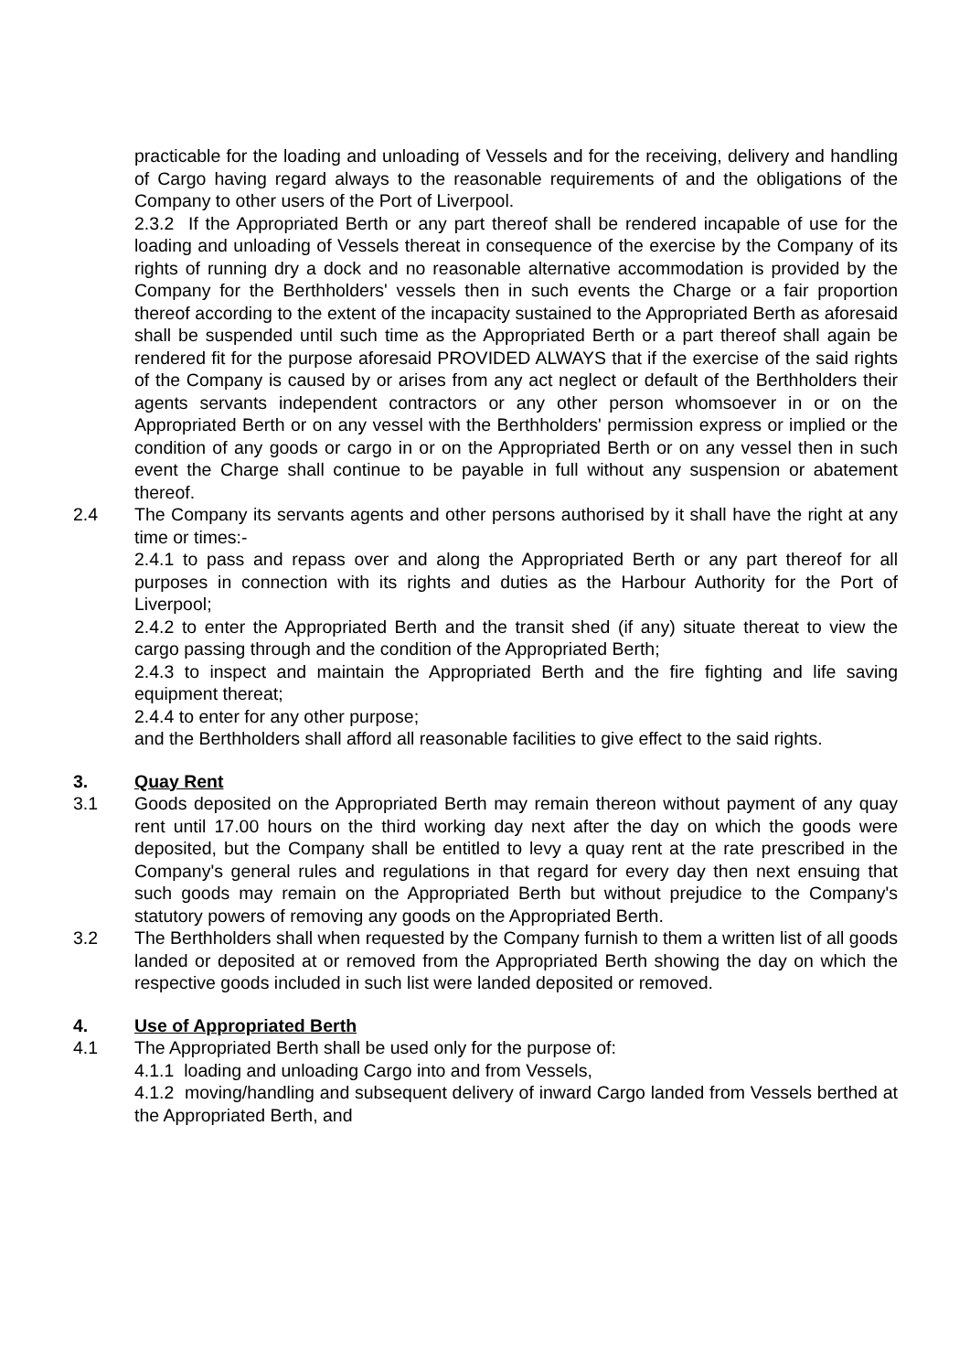practicable for the loading and unloading of Vessels and for the receiving, delivery and handling of Cargo having regard always to the reasonable requirements of and the obligations of the Company to other users of the Port of Liverpool.
2.3.2 If the Appropriated Berth or any part thereof shall be rendered incapable of use for the loading and unloading of Vessels thereat in consequence of the exercise by the Company of its rights of running dry a dock and no reasonable alternative accommodation is provided by the Company for the Berthholders' vessels then in such events the Charge or a fair proportion thereof according to the extent of the incapacity sustained to the Appropriated Berth as aforesaid shall be suspended until such time as the Appropriated Berth or a part thereof shall again be rendered fit for the purpose aforesaid PROVIDED ALWAYS that if the exercise of the said rights of the Company is caused by or arises from any act neglect or default of the Berthholders their agents servants independent contractors or any other person whomsoever in or on the Appropriated Berth or on any vessel with the Berthholders' permission express or implied or the condition of any goods or cargo in or on the Appropriated Berth or on any vessel then in such event the Charge shall continue to be payable in full without any suspension or abatement thereof.
2.4 The Company its servants agents and other persons authorised by it shall have the right at any time or times:-
2.4.1 to pass and repass over and along the Appropriated Berth or any part thereof for all purposes in connection with its rights and duties as the Harbour Authority for the Port of Liverpool;
2.4.2 to enter the Appropriated Berth and the transit shed (if any) situate thereat to view the cargo passing through and the condition of the Appropriated Berth;
2.4.3 to inspect and maintain the Appropriated Berth and the fire fighting and life saving equipment thereat;
2.4.4 to enter for any other purpose;
and the Berthholders shall afford all reasonable facilities to give effect to the said rights.
3. Quay Rent
3.1 Goods deposited on the Appropriated Berth may remain thereon without payment of any quay rent until 17.00 hours on the third working day next after the day on which the goods were deposited, but the Company shall be entitled to levy a quay rent at the rate prescribed in the Company's general rules and regulations in that regard for every day then next ensuing that such goods may remain on the Appropriated Berth but without prejudice to the Company's statutory powers of removing any goods on the Appropriated Berth.
3.2 The Berthholders shall when requested by the Company furnish to them a written list of all goods landed or deposited at or removed from the Appropriated Berth showing the day on which the respective goods included in such list were landed deposited or removed.
4. Use of Appropriated Berth
4.1 The Appropriated Berth shall be used only for the purpose of:
4.1.1 loading and unloading Cargo into and from Vessels,
4.1.2 moving/handling and subsequent delivery of inward Cargo landed from Vessels berthed at the Appropriated Berth, and